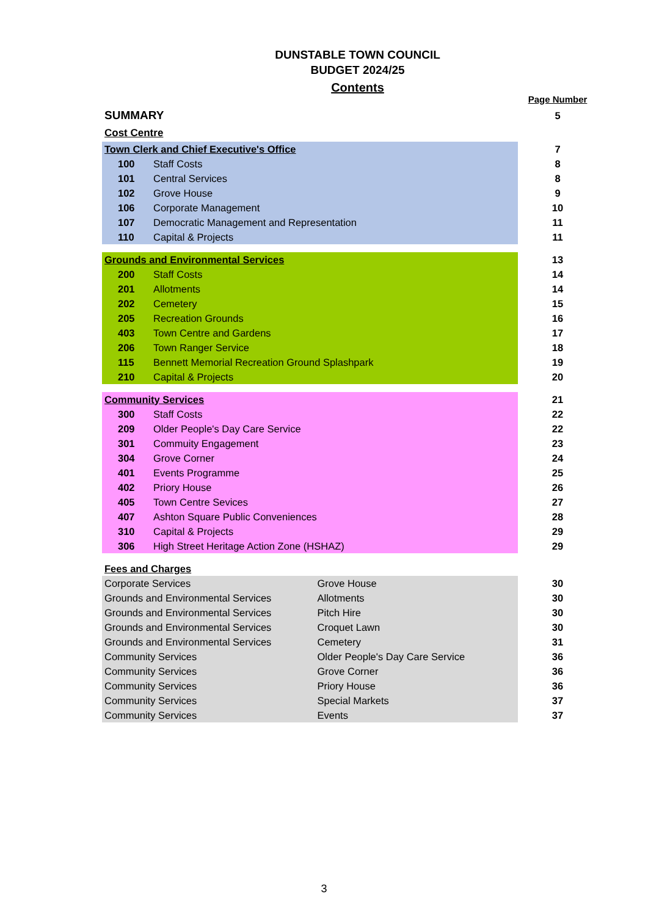DUNSTABLE TOWN COUNCIL
BUDGET 2024/25
Contents
| | | | | Page Number |
| SUMMARY | | | | 5 |
| Cost Centre | | | | |
| Town Clerk and Chief Executive's Office | | | | 7 |
| 100 | Staff Costs | | | 8 |
| 101 | Central Services | | | 8 |
| 102 | Grove House | | | 9 |
| 106 | Corporate Management | | | 10 |
| 107 | Democratic Management and Representation | | | 11 |
| 110 | Capital & Projects | | | 11 |
| Grounds and Environmental Services | | | | 13 |
| 200 | Staff Costs | | | 14 |
| 201 | Allotments | | | 14 |
| 202 | Cemetery | | | 15 |
| 205 | Recreation Grounds | | | 16 |
| 403 | Town Centre and Gardens | | | 17 |
| 206 | Town Ranger Service | | | 18 |
| 115 | Bennett Memorial Recreation Ground Splashpark | | | 19 |
| 210 | Capital & Projects | | | 20 |
| Community Services | | | | 21 |
| 300 | Staff Costs | | | 22 |
| 209 | Older People's Day Care Service | | | 22 |
| 301 | Commuity Engagement | | | 23 |
| 304 | Grove Corner | | | 24 |
| 401 | Events Programme | | | 25 |
| 402 | Priory House | | | 26 |
| 405 | Town Centre Sevices | | | 27 |
| 407 | Ashton Square Public Conveniences | | | 28 |
| 310 | Capital & Projects | | | 29 |
| 306 | High Street Heritage Action Zone (HSHAZ) | | | 29 |
| Fees and Charges | | | | |
| Corporate Services | | Grove House | | 30 |
| Grounds and Environmental Services | | Allotments | | 30 |
| Grounds and Environmental Services | | Pitch Hire | | 30 |
| Grounds and Environmental Services | | Croquet Lawn | | 30 |
| Grounds and Environmental Services | | Cemetery | | 31 |
| Community Services | | Older People's Day Care Service | | 36 |
| Community Services | | Grove Corner | | 36 |
| Community Services | | Priory House | | 36 |
| Community Services | | Special Markets | | 37 |
| Community Services | | Events | | 37 |
3